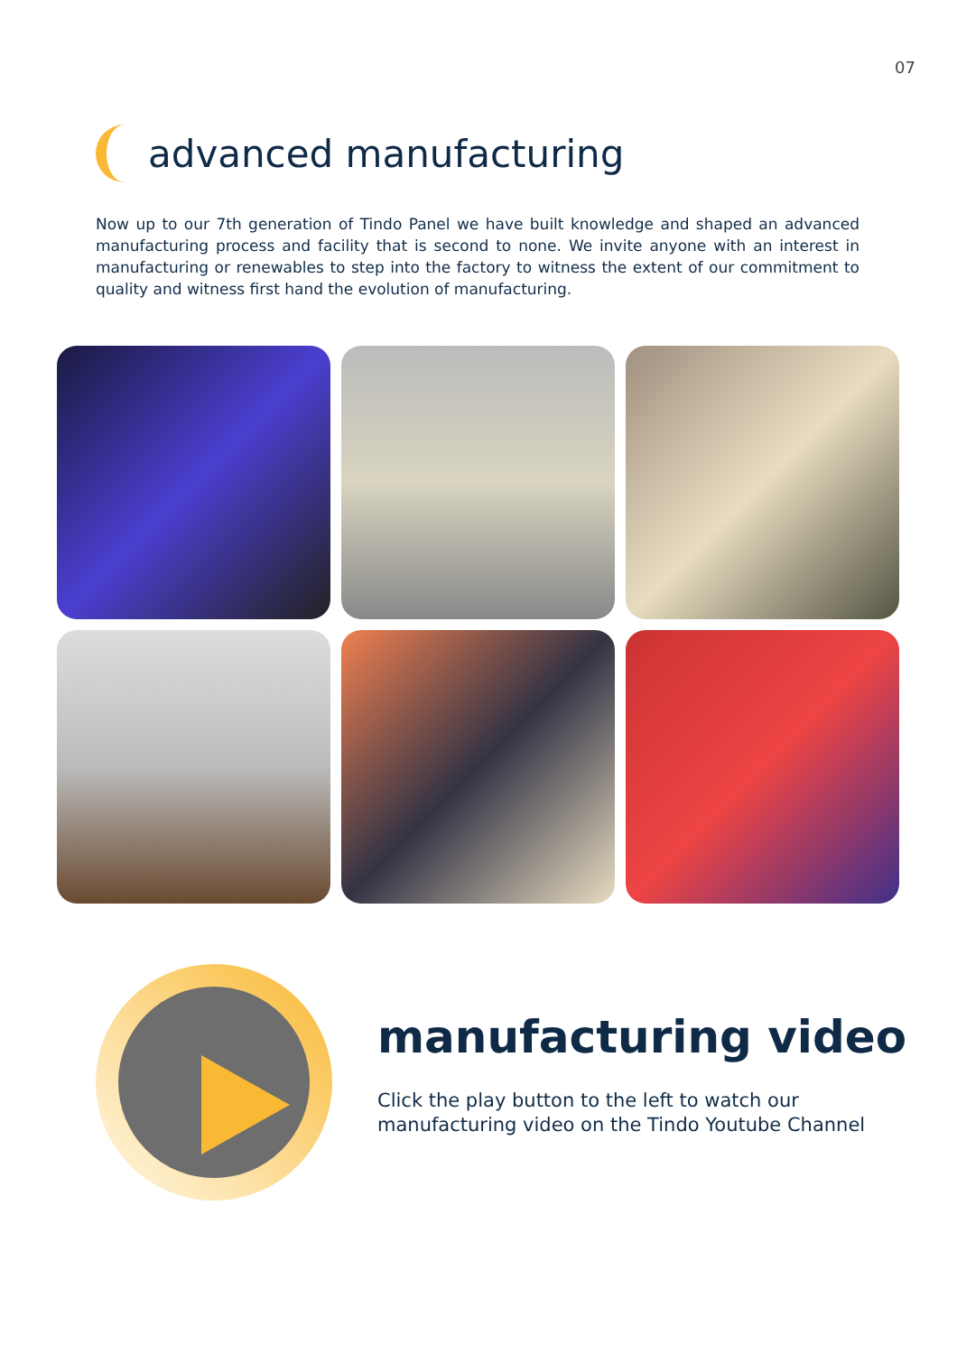07
advanced manufacturing
Now up to our 7th generation of Tindo Panel we have built knowledge and shaped an advanced manufacturing process and facility that is second to none. We invite anyone with an interest in manufacturing or renewables to step into the factory to witness the extent of our commitment to quality and witness first hand the evolution of manufacturing.
manufacturing video
Click the play button to the left to watch our
manufacturing video on the Tindo Youtube Channel